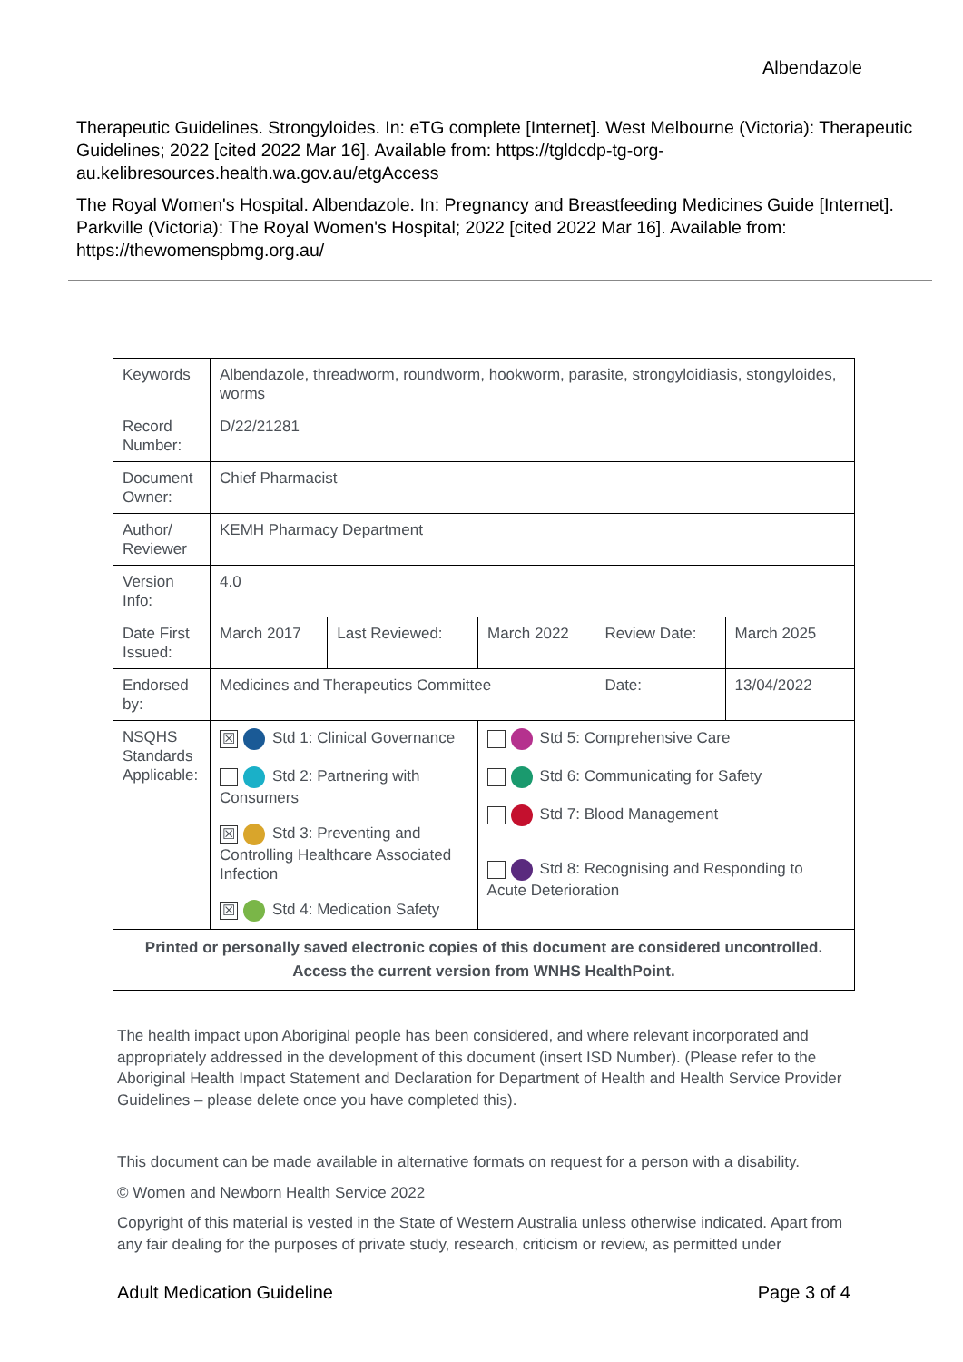Albendazole
Therapeutic Guidelines. Strongyloides. In: eTG complete [Internet]. West Melbourne (Victoria): Therapeutic Guidelines; 2022 [cited 2022 Mar 16]. Available from: https://tgldcdp-tg-org-au.kelibresources.health.wa.gov.au/etgAccess
The Royal Women's Hospital. Albendazole. In: Pregnancy and Breastfeeding Medicines Guide [Internet]. Parkville (Victoria): The Royal Women's Hospital; 2022 [cited 2022 Mar 16]. Available from: https://thewomenspbmg.org.au/
| Keywords | Albendazole, threadworm, roundworm, hookworm, parasite, strongyloidiasis, stongyloides, worms | | | | |
| Record Number: | D/22/21281 | | | | |
| Document Owner: | Chief Pharmacist | | | | |
| Author/ Reviewer | KEMH Pharmacy Department | | | | |
| Version Info: | 4.0 | | | | |
| Date First Issued: | March 2017 | Last Reviewed: | March 2022 | Review Date: | March 2025 |
| Endorsed by: | Medicines and Therapeutics Committee | | | Date: | 13/04/2022 |
| NSQHS Standards Applicable: | ☒ Std 1: Clinical Governance Std 2: Partnering with Consumers ☒ Std 3: Preventing and Controlling Healthcare Associated Infection ☒ Std 4: Medication Safety Std 5: Comprehensive Care Std 6: Communicating for Safety Std 7: Blood Management Std 8: Recognising and Responding to Acute Deterioration | | | | |
| Printed or personally saved electronic copies of this document are considered uncontrolled. Access the current version from WNHS HealthPoint. | | | | | |
The health impact upon Aboriginal people has been considered, and where relevant incorporated and appropriately addressed in the development of this document (insert ISD Number). (Please refer to the Aboriginal Health Impact Statement and Declaration for Department of Health and Health Service Provider Guidelines – please delete once you have completed this).
This document can be made available in alternative formats on request for a person with a disability.
© Women and Newborn Health Service 2022
Copyright of this material is vested in the State of Western Australia unless otherwise indicated. Apart from any fair dealing for the purposes of private study, research, criticism or review, as permitted under
Adult Medication Guideline Page 3 of 4